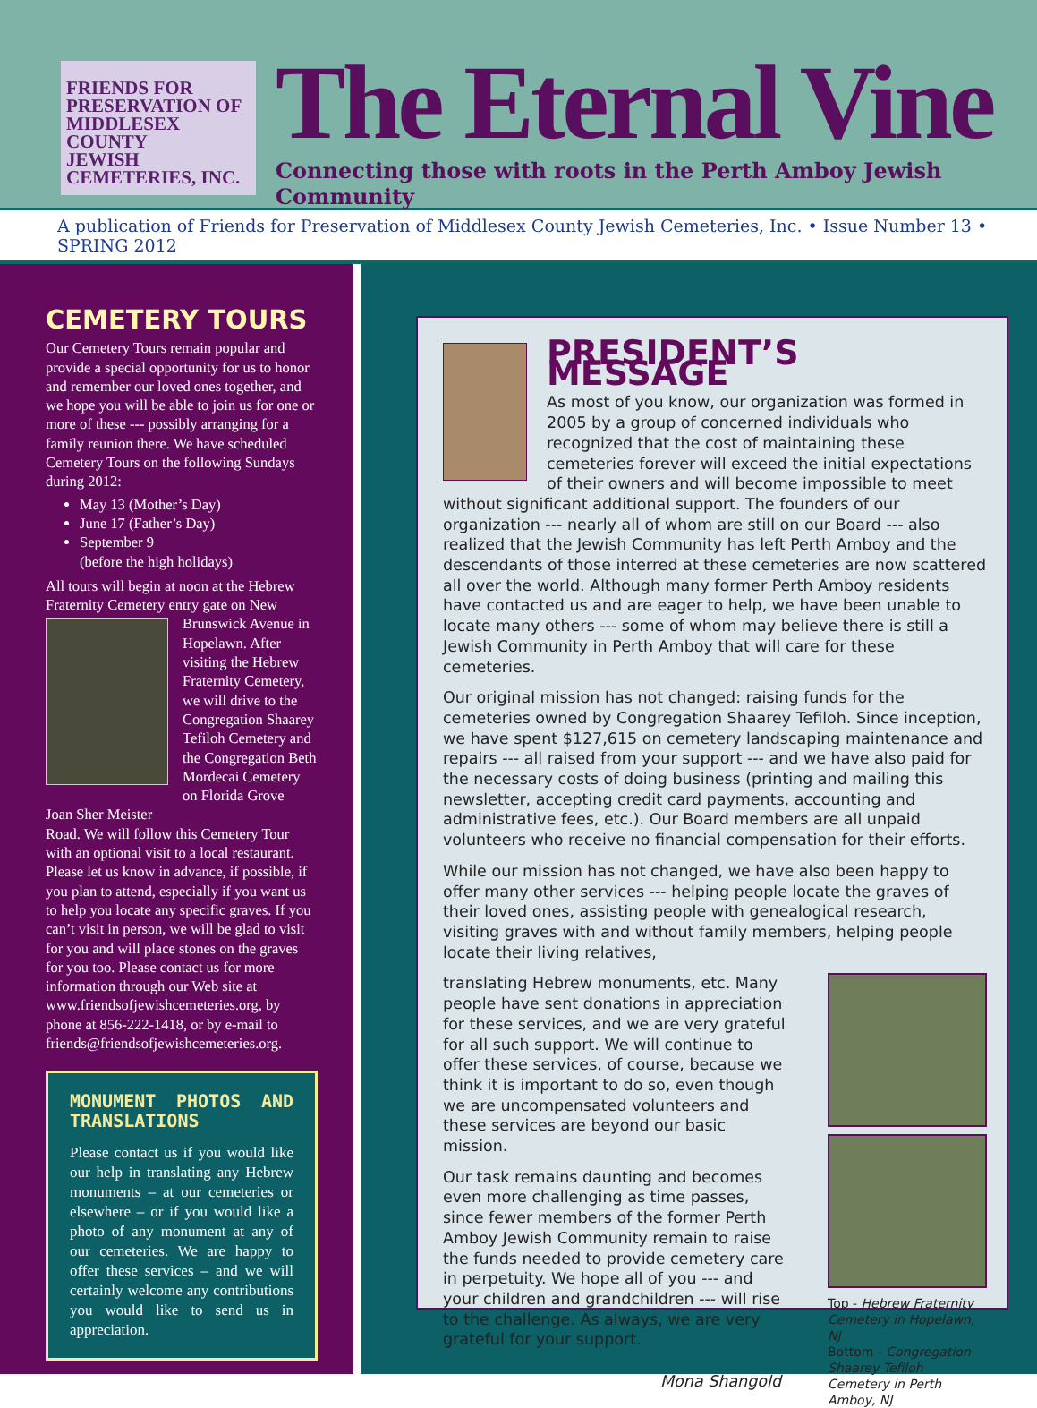FRIENDS FOR
PRESERVATION OF
MIDDLESEX COUNTY
JEWISH
CEMETERIES, INC.
The Eternal Vine
Connecting those with roots in the Perth Amboy Jewish Community
A publication of Friends for Preservation of Middlesex County Jewish Cemeteries, Inc. • Issue Number 13 • SPRING 2012
CEMETERY TOURS
Our Cemetery Tours remain popular and provide a special opportunity for us to honor and remember our loved ones together, and we hope you will be able to join us for one or more of these --- possibly arranging for a family reunion there. We have scheduled Cemetery Tours on the following Sundays during 2012:
May 13 (Mother’s Day)
June 17 (Father’s Day)
September 9
(before the high holidays)
All tours will begin at noon at the Hebrew Fraternity Cemetery entry gate on New
Brunswick Avenue in Hopelawn. After visiting the Hebrew Fraternity Cemetery, we will drive to the Congregation Shaarey Tefiloh Cemetery and the Congregation Beth Mordecai Cemetery on Florida Grove
Joan Sher Meister
Road. We will follow this Cemetery Tour with an optional visit to a local restaurant. Please let us know in advance, if possible, if you plan to attend, especially if you want us to help you locate any specific graves. If you can’t visit in person, we will be glad to visit for you and will place stones on the graves for you too. Please contact us for more information through our Web site at www.friendsofjewishcemeteries.org, by phone at 856-222-1418, or by e-mail to friends@friendsofjewishcemeteries.org.
MONUMENT PHOTOS AND TRANSLATIONS
Please contact us if you would like our help in translating any Hebrew monuments – at our cemeteries or elsewhere – or if you would like a photo of any monument at any of our cemeteries. We are happy to offer these services – and we will certainly welcome any contributions you would like to send us in appreciation.
PRESIDENT’S MESSAGE
As most of you know, our organization was formed in 2005 by a group of concerned individuals who recognized that the cost of maintaining these cemeteries forever will exceed the initial expectations of their owners and will become impossible to meet without significant additional support. The founders of our organization --- nearly all of whom are still on our Board --- also realized that the Jewish Community has left Perth Amboy and the descendants of those interred at these cemeteries are now scattered all over the world. Although many former Perth Amboy residents have contacted us and are eager to help, we have been unable to locate many others --- some of whom may believe there is still a Jewish Community in Perth Amboy that will care for these cemeteries.
Our original mission has not changed: raising funds for the cemeteries owned by Congregation Shaarey Tefiloh. Since inception, we have spent $127,615 on cemetery landscaping maintenance and repairs --- all raised from your support --- and we have also paid for the necessary costs of doing business (printing and mailing this newsletter, accepting credit card payments, accounting and administrative fees, etc.). Our Board members are all unpaid volunteers who receive no financial compensation for their efforts.
While our mission has not changed, we have also been happy to offer many other services --- helping people locate the graves of their loved ones, assisting people with genealogical research, visiting graves with and without family members, helping people locate their living relatives,
Top - Hebrew Fraternity Cemetery in Hopelawn, NJ
Bottom - Congregation Shaarey Tefiloh Cemetery in Perth Amboy, NJ
translating Hebrew monuments, etc. Many people have sent donations in appreciation for these services, and we are very grateful for all such support. We will continue to offer these services, of course, because we think it is important to do so, even though we are uncompensated volunteers and these services are beyond our basic mission.
Our task remains daunting and becomes even more challenging as time passes, since fewer members of the former Perth Amboy Jewish Community remain to raise the funds needed to provide cemetery care in perpetuity. We hope all of you --- and your children and grandchildren --- will rise to the challenge. As always, we are very grateful for your support.
Mona Shangold